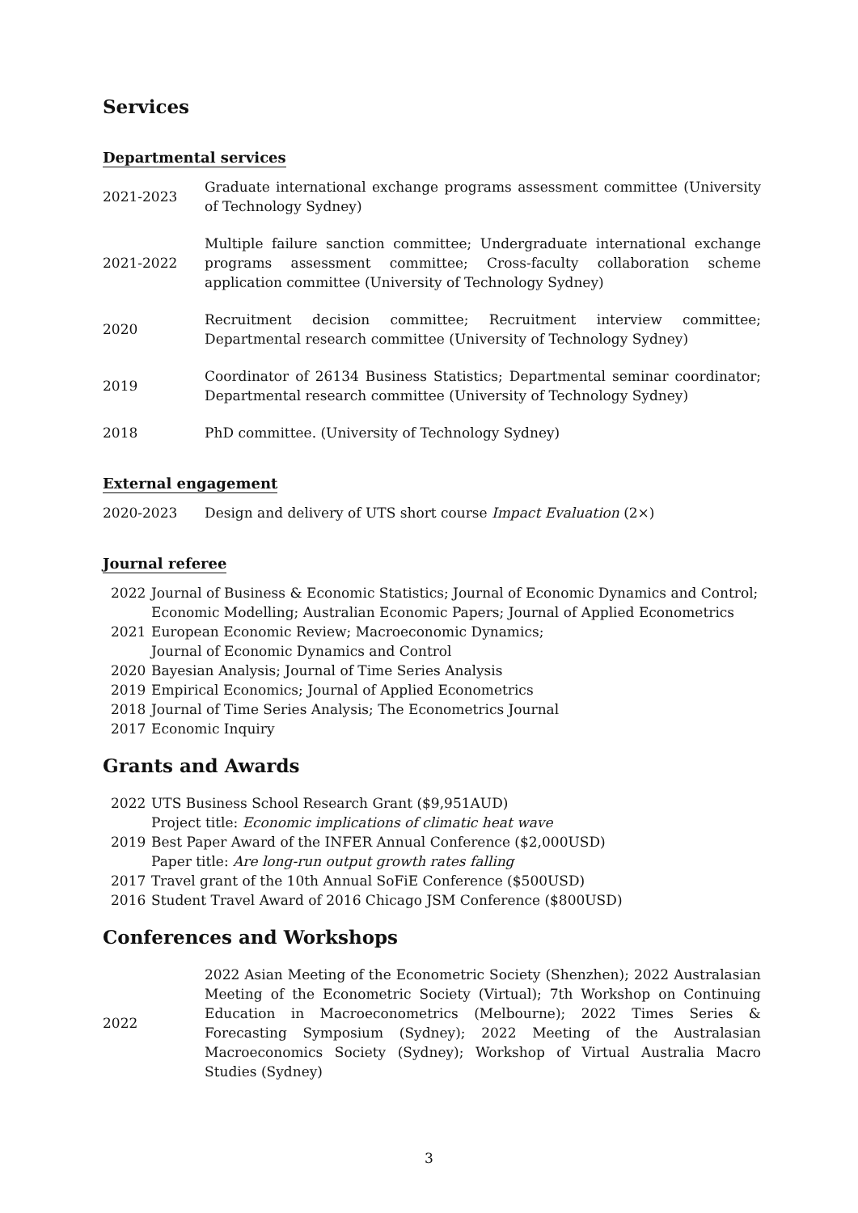Services
Departmental services
2021-2023
Graduate international exchange programs assessment committee (University of Technology Sydney)
2021-2022
Multiple failure sanction committee; Undergraduate international exchange programs assessment committee; Cross-faculty collaboration scheme application committee (University of Technology Sydney)
2020
Recruitment decision committee; Recruitment interview committee; Departmental research committee (University of Technology Sydney)
2019
Coordinator of 26134 Business Statistics; Departmental seminar coordinator; Departmental research committee (University of Technology Sydney)
2018
PhD committee. (University of Technology Sydney)
External engagement
2020-2023
Design and delivery of UTS short course Impact Evaluation (2×)
Journal referee
2022 Journal of Business & Economic Statistics; Journal of Economic Dynamics and Control; Economic Modelling; Australian Economic Papers; Journal of Applied Econometrics
2021 European Economic Review; Macroeconomic Dynamics;
Journal of Economic Dynamics and Control
2020 Bayesian Analysis; Journal of Time Series Analysis
2019 Empirical Economics; Journal of Applied Econometrics
2018 Journal of Time Series Analysis; The Econometrics Journal
2017 Economic Inquiry
Grants and Awards
2022 UTS Business School Research Grant ($9,951AUD)
Project title: Economic implications of climatic heat wave
2019 Best Paper Award of the INFER Annual Conference ($2,000USD)
Paper title: Are long-run output growth rates falling
2017 Travel grant of the 10th Annual SoFiE Conference ($500USD)
2016 Student Travel Award of 2016 Chicago JSM Conference ($800USD)
Conferences and Workshops
2022
2022 Asian Meeting of the Econometric Society (Shenzhen); 2022 Australasian Meeting of the Econometric Society (Virtual); 7th Workshop on Continuing Education in Macroeconometrics (Melbourne); 2022 Times Series & Forecasting Symposium (Sydney); 2022 Meeting of the Australasian Macroeconomics Society (Sydney); Workshop of Virtual Australia Macro Studies (Sydney)
3